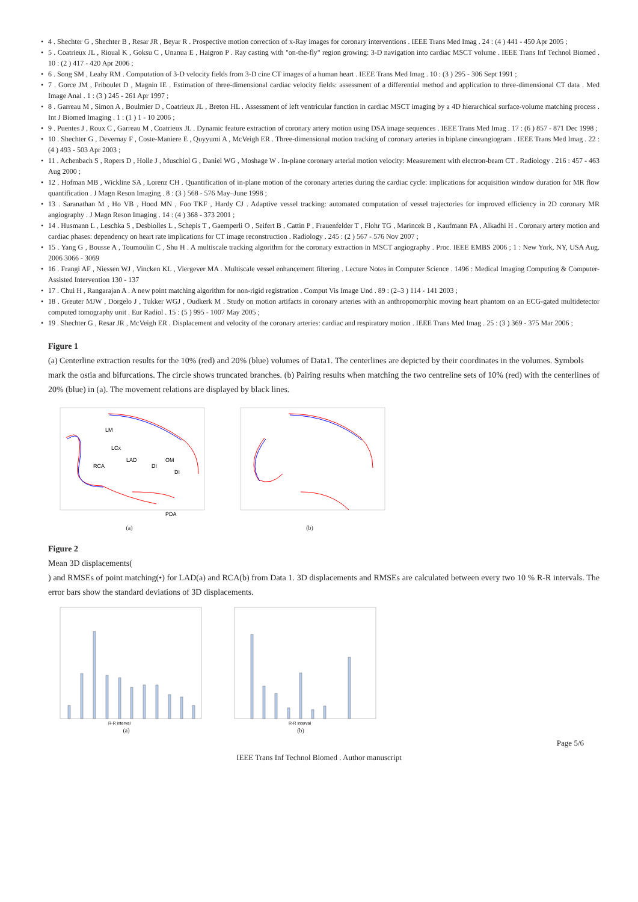• 4 . Shechter G , Shechter B , Resar JR , Beyar R . Prospective motion correction of x-Ray images for coronary interventions . IEEE Trans Med Imag . 24 : (4 ) 441 - 450 Apr 2005 ;
• 5 . Coatrieux JL , Rioual K , Goksu C , Unanua E , Haigron P . Ray casting with "on-the-fly" region growing: 3-D navigation into cardiac MSCT volume . IEEE Trans Inf Technol Biomed . 10 : (2 ) 417 - 420 Apr 2006 ;
• 6 . Song SM , Leahy RM . Computation of 3-D velocity fields from 3-D cine CT images of a human heart . IEEE Trans Med Imag . 10 : (3 ) 295 - 306 Sept 1991 ;
• 7 . Gorce JM , Friboulet D , Magnin IE . Estimation of three-dimensional cardiac velocity fields: assessment of a differential method and application to three-dimensional CT data . Med Image Anal . 1 : (3 ) 245 - 261 Apr 1997 ;
• 8 . Garreau M , Simon A , Boulmier D , Coatrieux JL , Breton HL . Assessment of left ventricular function in cardiac MSCT imaging by a 4D hierarchical surface-volume matching process . Int J Biomed Imaging . 1 : (1 ) 1 - 10 2006 ;
• 9 . Puentes J , Roux C , Garreau M , Coatrieux JL . Dynamic feature extraction of coronary artery motion using DSA image sequences . IEEE Trans Med Imag . 17 : (6 ) 857 - 871 Dec 1998 ;
• 10 . Shechter G , Devernay F , Coste-Maniere E , Quyyumi A , McVeigh ER . Three-dimensional motion tracking of coronary arteries in biplane cineangiogram . IEEE Trans Med Imag . 22 : (4 ) 493 - 503 Apr 2003 ;
• 11 . Achenbach S , Ropers D , Holle J , Muschiol G , Daniel WG , Moshage W . In-plane coronary arterial motion velocity: Measurement with electron-beam CT . Radiology . 216 : 457 - 463 Aug 2000 ;
• 12 . Hofman MB , Wickline SA , Lorenz CH . Quantification of in-plane motion of the coronary arteries during the cardiac cycle: implications for acquisition window duration for MR flow quantification . J Magn Reson Imaging . 8 : (3 ) 568 - 576 May–June 1998 ;
• 13 . Saranathan M , Ho VB , Hood MN , Foo TKF , Hardy CJ . Adaptive vessel tracking: automated computation of vessel trajectories for improved efficiency in 2D coronary MR angiography . J Magn Reson Imaging . 14 : (4 ) 368 - 373 2001 ;
• 14 . Husmann L , Leschka S , Desbiolles L , Schepis T , Gaemperli O , Seifert B , Cattin P , Frauenfelder T , Flohr TG , Marincek B , Kaufmann PA , Alkadhi H . Coronary artery motion and cardiac phases: dependency on heart rate implications for CT image reconstruction . Radiology . 245 : (2 ) 567 - 576 Nov 2007 ;
• 15 . Yang G , Bousse A , Toumoulin C , Shu H . A multiscale tracking algorithm for the coronary extraction in MSCT angiography . Proc. IEEE EMBS 2006 ; 1 : New York, NY, USA Aug. 2006 3066 - 3069
• 16 . Frangi AF , Niessen WJ , Vincken KL , Viergever MA . Multiscale vessel enhancement filtering . Lecture Notes in Computer Science . 1496 : Medical Imaging Computing & Computer-Assisted Intervention 130 - 137
• 17 . Chui H , Rangarajan A . A new point matching algorithm for non-rigid registration . Comput Vis Image Und . 89 : (2–3 ) 114 - 141 2003 ;
• 18 . Greuter MJW , Dorgelo J , Tukker WGJ , Oudkerk M . Study on motion artifacts in coronary arteries with an anthropomorphic moving heart phantom on an ECG-gated multidetector computed tomography unit . Eur Radiol . 15 : (5 ) 995 - 1007 May 2005 ;
• 19 . Shechter G , Resar JR , McVeigh ER . Displacement and velocity of the coronary arteries: cardiac and respiratory motion . IEEE Trans Med Imag . 25 : (3 ) 369 - 375 Mar 2006 ;
Figure 1
(a) Centerline extraction results for the 10% (red) and 20% (blue) volumes of Data1. The centerlines are depicted by their coordinates in the volumes. Symbols
mark the ostia and bifurcations. The circle shows truncated branches. (b) Pairing results when matching the two centreline sets of 10% (red) with the centerlines of 20% (blue) in (a). The movement relations are displayed by black lines.
LM
LCx
LAD
DI
OM
DI
RCA
PDA
(a)
(b)
Figure 2
Mean 3D displacements(
) and RMSEs of point matching(•) for LAD(a) and RCA(b) from Data 1. 3D displacements and RMSEs are calculated between every two 10 % R-R intervals. The error bars show the standard deviations of 3D displacements.
R-R interval
(a)
R-R interval
(b)
Page 5/6
IEEE Trans Inf Technol Biomed . Author manuscript